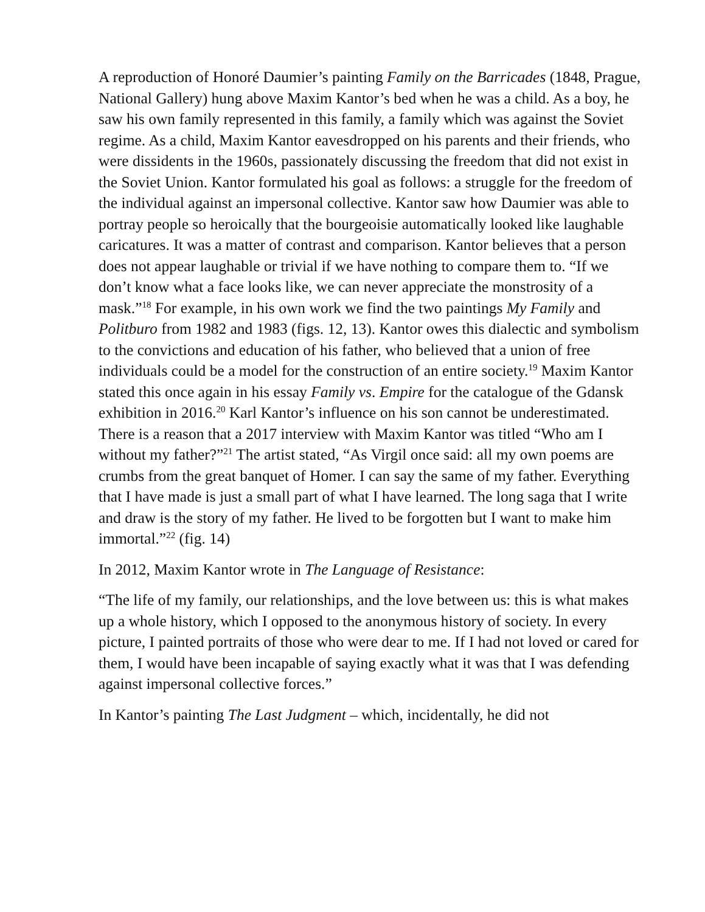A reproduction of Honoré Daumier’s painting Family on the Barricades (1848, Prague, National Gallery) hung above Maxim Kantor’s bed when he was a child. As a boy, he saw his own family represented in this family, a family which was against the Soviet regime. As a child, Maxim Kantor eavesdropped on his parents and their friends, who were dissidents in the 1960s, passionately discussing the freedom that did not exist in the Soviet Union. Kantor formulated his goal as follows: a struggle for the freedom of the individual against an impersonal collective. Kantor saw how Daumier was able to portray people so heroically that the bourgeoisie automatically looked like laughable caricatures. It was a matter of contrast and comparison. Kantor believes that a person does not appear laughable or trivial if we have nothing to compare them to. “If we don’t know what a face looks like, we can never appreciate the monstrosity of a mask.”<sup>18</sup> For example, in his own work we find the two paintings My Family and Politburo from 1982 and 1983 (figs. 12, 13). Kantor owes this dialectic and symbolism to the convictions and education of his father, who believed that a union of free individuals could be a model for the construction of an entire society.<sup>19</sup> Maxim Kantor stated this once again in his essay Family vs. Empire for the catalogue of the Gdansk exhibition in 2016.<sup>20</sup> Karl Kantor’s influence on his son cannot be underestimated. There is a reason that a 2017 interview with Maxim Kantor was titled “Who am I without my father?”<sup>21</sup> The artist stated, “As Virgil once said: all my own poems are crumbs from the great banquet of Homer. I can say the same of my father. Everything that I have made is just a small part of what I have learned. The long saga that I write and draw is the story of my father. He lived to be forgotten but I want to make him immortal.”<sup>22</sup> (fig. 14)
In 2012, Maxim Kantor wrote in The Language of Resistance:
“The life of my family, our relationships, and the love between us: this is what makes up a whole history, which I opposed to the anonymous history of society. In every picture, I painted portraits of those who were dear to me. If I had not loved or cared for them, I would have been incapable of saying exactly what it was that I was defending against impersonal collective forces.”
In Kantor’s painting The Last Judgment – which, incidentally, he did not